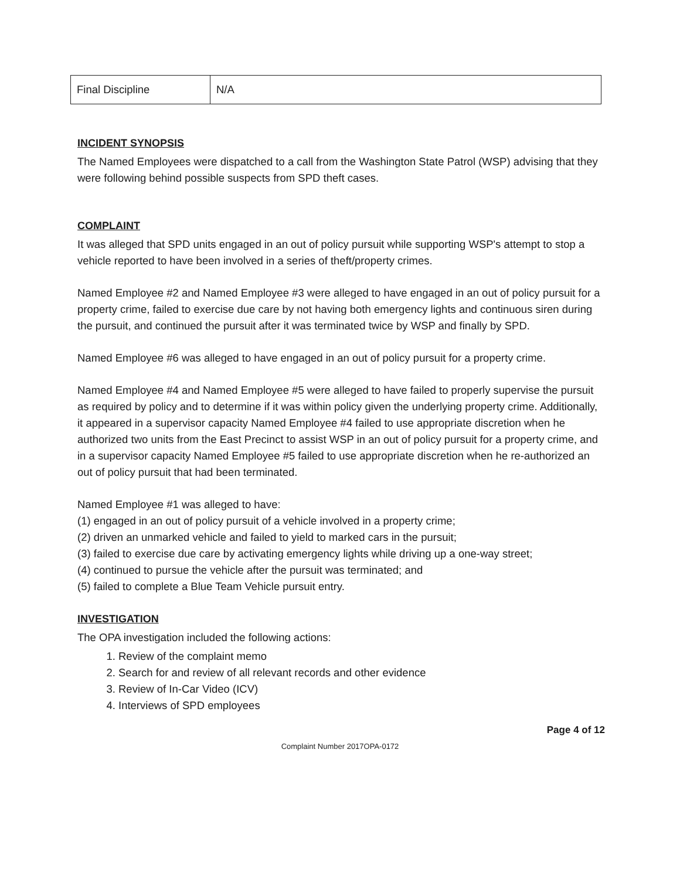| Final Discipline | N/A |
INCIDENT SYNOPSIS
The Named Employees were dispatched to a call from the Washington State Patrol (WSP) advising that they were following behind possible suspects from SPD theft cases.
COMPLAINT
It was alleged that SPD units engaged in an out of policy pursuit while supporting WSP's attempt to stop a vehicle reported to have been involved in a series of theft/property crimes.
Named Employee #2 and Named Employee #3 were alleged to have engaged in an out of policy pursuit for a property crime, failed to exercise due care by not having both emergency lights and continuous siren during the pursuit, and continued the pursuit after it was terminated twice by WSP and finally by SPD.
Named Employee #6 was alleged to have engaged in an out of policy pursuit for a property crime.
Named Employee #4 and Named Employee #5 were alleged to have failed to properly supervise the pursuit as required by policy and to determine if it was within policy given the underlying property crime. Additionally, it appeared in a supervisor capacity Named Employee #4 failed to use appropriate discretion when he authorized two units from the East Precinct to assist WSP in an out of policy pursuit for a property crime, and in a supervisor capacity Named Employee #5 failed to use appropriate discretion when he re-authorized an out of policy pursuit that had been terminated.
Named Employee #1 was alleged to have:
(1) engaged in an out of policy pursuit of a vehicle involved in a property crime;
(2) driven an unmarked vehicle and failed to yield to marked cars in the pursuit;
(3) failed to exercise due care by activating emergency lights while driving up a one-way street;
(4) continued to pursue the vehicle after the pursuit was terminated; and
(5) failed to complete a Blue Team Vehicle pursuit entry.
INVESTIGATION
The OPA investigation included the following actions:
1. Review of the complaint memo
2. Search for and review of all relevant records and other evidence
3. Review of In-Car Video (ICV)
4. Interviews of SPD employees
Page 4 of 12
Complaint Number 2017OPA-0172